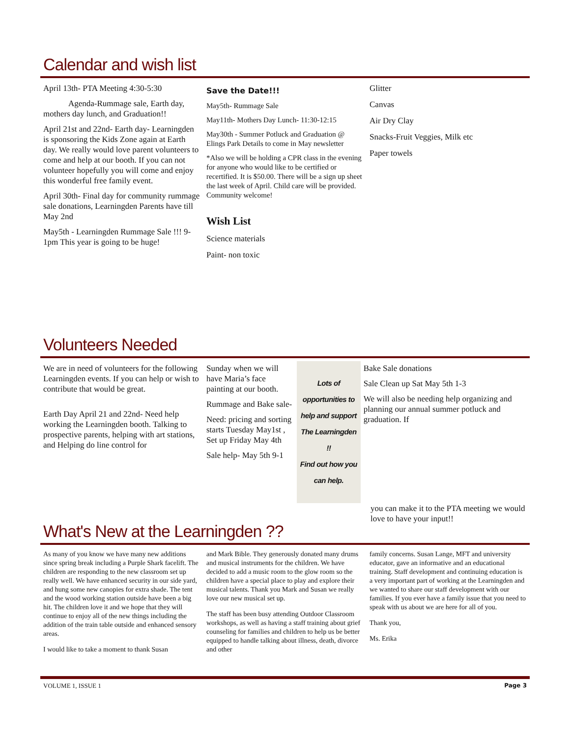Calendar and wish list
April 13th- PTA Meeting 4:30-5:30
Agenda-Rummage sale, Earth day, mothers day lunch, and Graduation!!
April 21st and 22nd- Earth day- Learningden is sponsoring the Kids Zone again at Earth day. We really would love parent volunteers to come and help at our booth. If you can not volunteer hopefully you will come and enjoy this wonderful free family event.
April 30th- Final day for community rummage sale donations, Learningden Parents have till May 2nd
May5th - Learningden Rummage Sale !!! 9-1pm This year is going to be huge!
Save the Date!!!
May5th- Rummage Sale
May11th- Mothers Day Lunch- 11:30-12:15
May30th - Summer Potluck and Graduation @ Elings Park Details to come in May newsletter
*Also we will be holding a CPR class in the evening for anyone who would like to be certified or recertified. It is $50.00. There will be a sign up sheet the last week of April. Child care will be provided. Community welcome!
Wish List
Science materials
Paint- non toxic
Glitter
Canvas
Air Dry Clay
Snacks-Fruit Veggies, Milk etc
Paper towels
Volunteers Needed
We are in need of volunteers for the following Learningden events. If you can help or wish to contribute that would be great.
Earth Day April 21 and 22nd- Need help working the Learningden booth. Talking to prospective parents, helping with art stations, and Helping do line control for
Sunday when we will have Maria’s face painting at our booth.
Rummage and Bake sale-
Need: pricing and sorting starts Tuesday May1st , Set up Friday May 4th
Sale help- May 5th 9-1
Lots of opportunities to help and support The Learningden !!
Find out how you can help.
Bake Sale donations
Sale Clean up Sat May 5th 1-3
We will also be needing help organizing and planning our annual summer potluck and graduation. If
you can make it to the PTA meeting we would love to have your input!!
What's New at the Learningden ??
As many of you know we have many new additions since spring break including a Purple Shark facelift. The children are responding to the new classroom set up really well. We have enhanced security in our side yard, and hung some new canopies for extra shade. The tent and the wood working station outside have been a big hit. The children love it and we hope that they will continue to enjoy all of the new things including the addition of the train table outside and enhanced sensory areas.
I would like to take a moment to thank Susan
and Mark Bible. They generously donated many drums and musical instruments for the children. We have decided to add a music room to the glow room so the children have a special place to play and explore their musical talents. Thank you Mark and Susan we really love our new musical set up.
The staff has been busy attending Outdoor Classroom workshops, as well as having a staff training about grief counseling for families and children to help us be better equipped to handle talking about illness, death, divorce and other
family concerns. Susan Lange, MFT and university educator, gave an informative and an educational training. Staff development and continuing education is a very important part of working at the Learningden and we wanted to share our staff development with our families. If you ever have a family issue that you need to speak with us about we are here for all of you.
Thank you,
Ms. Erika
VOLUME 1, ISSUE 1 Page 3